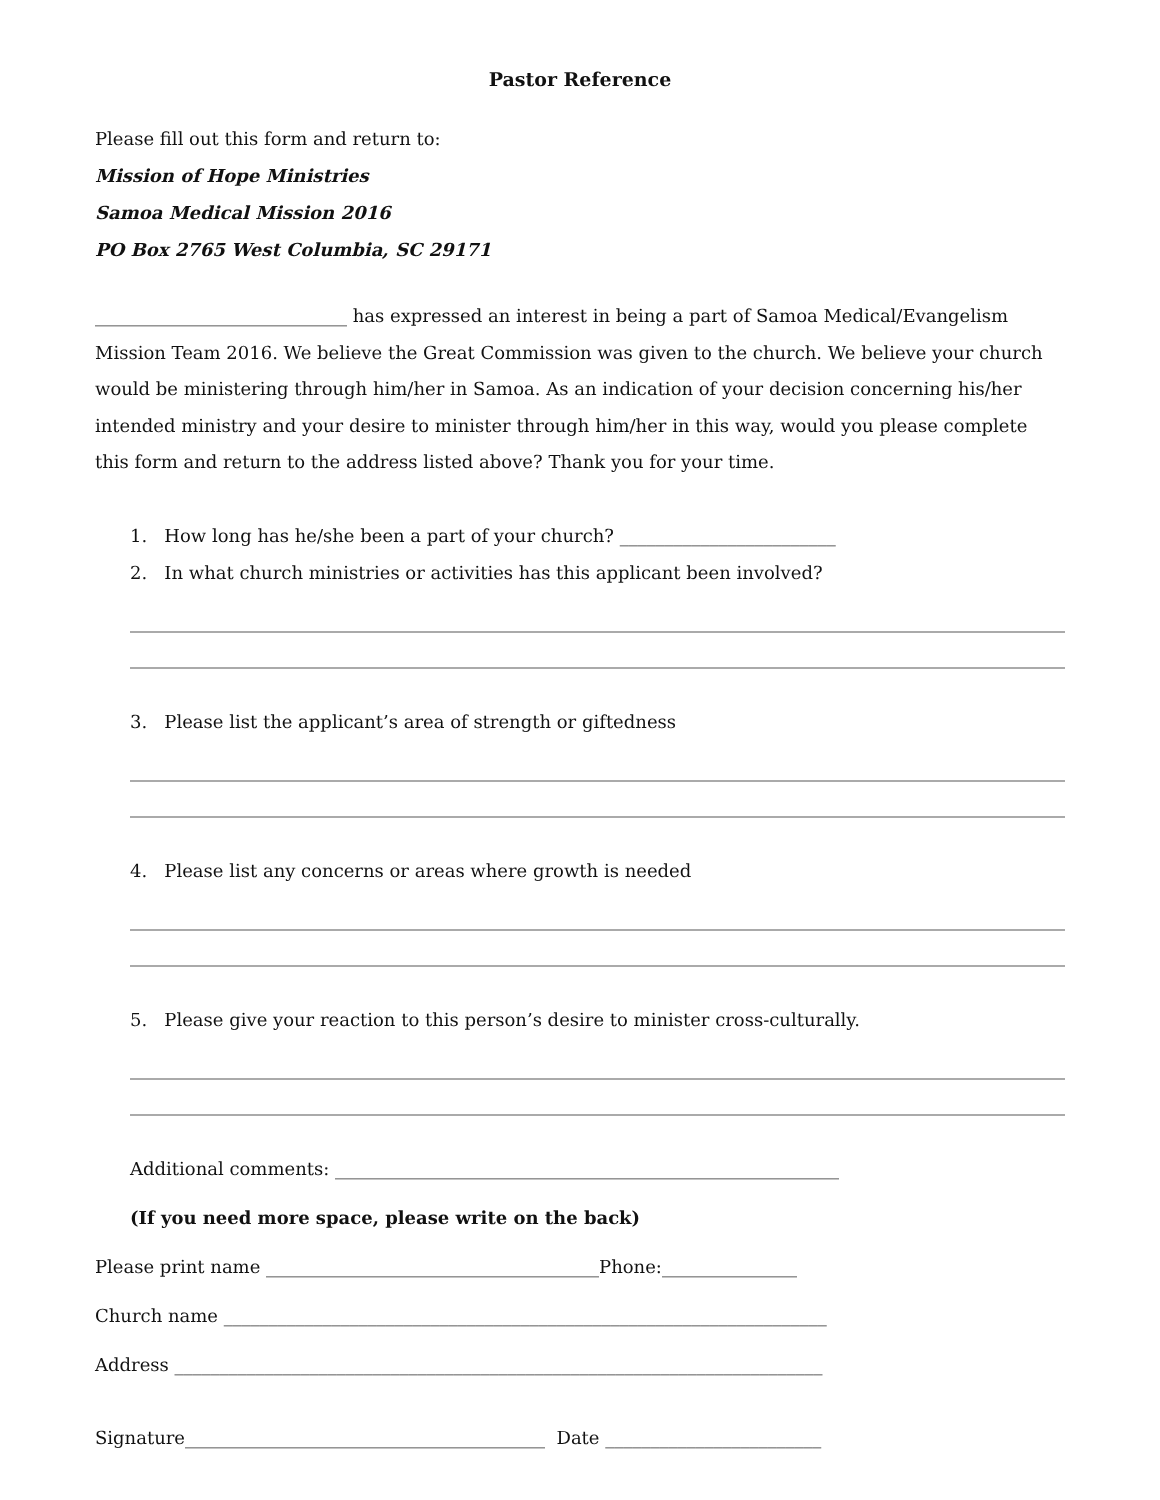Pastor Reference
Please fill out this form and return to:
Mission of Hope Ministries
Samoa Medical Mission 2016
PO Box 2765 West Columbia, SC 29171
____________________________ has expressed an interest in being a part of Samoa Medical/Evangelism Mission Team 2016. We believe the Great Commission was given to the church. We believe your church would be ministering through him/her in Samoa. As an indication of your decision concerning his/her intended ministry and your desire to minister through him/her in this way, would you please complete this form and return to the address listed above? Thank you for your time.
1. How long has he/she been a part of your church? ________________________
2. In what church ministries or activities has this applicant been involved?
3. Please list the applicant’s area of strength or giftedness
4. Please list any concerns or areas where growth is needed
5. Please give your reaction to this person’s desire to minister cross-culturally.
Additional comments: ________________________________________________________
(If you need more space, please write on the back)
Please print name _____________________________________Phone:_______________
Church name ___________________________________________________________________
Address ________________________________________________________________________
Signature________________________________________ Date ________________________